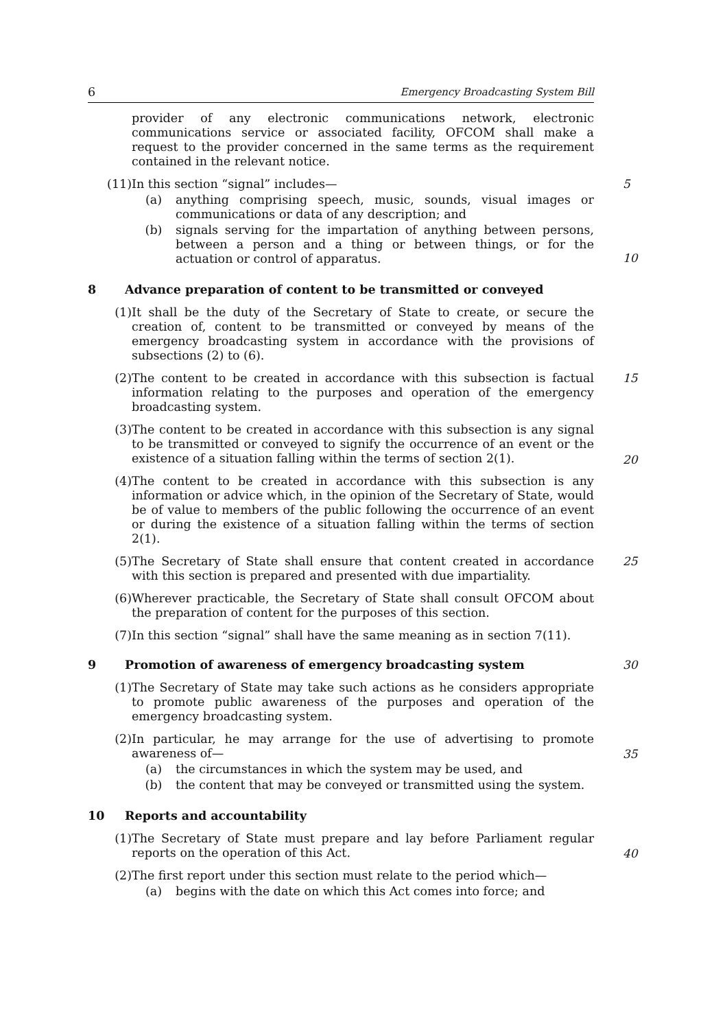6 Emergency Broadcasting System Bill
provider of any electronic communications network, electronic communications service or associated facility, OFCOM shall make a request to the provider concerned in the same terms as the requirement contained in the relevant notice.
(11) In this section “signal” includes—
(a) anything comprising speech, music, sounds, visual images or communications or data of any description; and
(b) signals serving for the impartation of anything between persons, between a person and a thing or between things, or for the actuation or control of apparatus.
5
10
8 Advance preparation of content to be transmitted or conveyed
(1) It shall be the duty of the Secretary of State to create, or secure the creation of, content to be transmitted or conveyed by means of the emergency broadcasting system in accordance with the provisions of subsections (2) to (6).
(2) The content to be created in accordance with this subsection is factual information relating to the purposes and operation of the emergency broadcasting system.
15
(3) The content to be created in accordance with this subsection is any signal to be transmitted or conveyed to signify the occurrence of an event or the existence of a situation falling within the terms of section 2(1).
20
(4) The content to be created in accordance with this subsection is any information or advice which, in the opinion of the Secretary of State, would be of value to members of the public following the occurrence of an event or during the existence of a situation falling within the terms of section 2(1).
(5) The Secretary of State shall ensure that content created in accordance with this section is prepared and presented with due impartiality.
25
(6) Wherever practicable, the Secretary of State shall consult OFCOM about the preparation of content for the purposes of this section.
(7) In this section “signal” shall have the same meaning as in section 7(11).
9 Promotion of awareness of emergency broadcasting system 30
(1) The Secretary of State may take such actions as he considers appropriate to promote public awareness of the purposes and operation of the emergency broadcasting system.
(2) In particular, he may arrange for the use of advertising to promote awareness of—
(a) the circumstances in which the system may be used, and
(b) the content that may be conveyed or transmitted using the system.
35
10 Reports and accountability
(1) The Secretary of State must prepare and lay before Parliament regular reports on the operation of this Act.
40
(2) The first report under this section must relate to the period which—
(a) begins with the date on which this Act comes into force; and